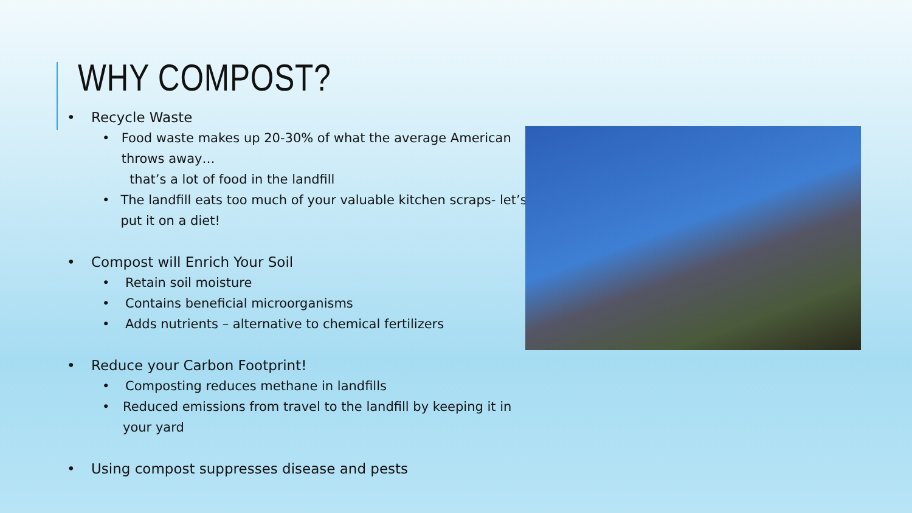WHY COMPOST?
• Recycle Waste
• Food waste makes up 20-30% of what the average American throws away…
that’s a lot of food in the landfill
• The landfill eats too much of your valuable kitchen scraps- let’s put it on a diet!
• Compost will Enrich Your Soil
• Retain soil moisture
• Contains beneficial microorganisms
• Adds nutrients – alternative to chemical fertilizers
• Reduce your Carbon Footprint!
• Composting reduces methane in landfills
• Reduced emissions from travel to the landfill by keeping it in your yard
• Using compost suppresses disease and pests